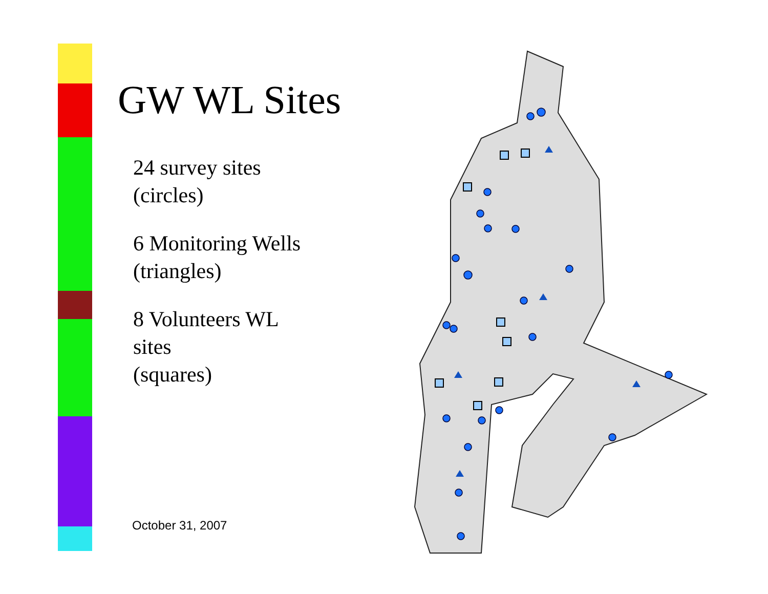GW WL Sites
24 survey sites
(circles)
6 Monitoring Wells
(triangles)
8 Volunteers WL
sites
(squares)
October 31, 2007